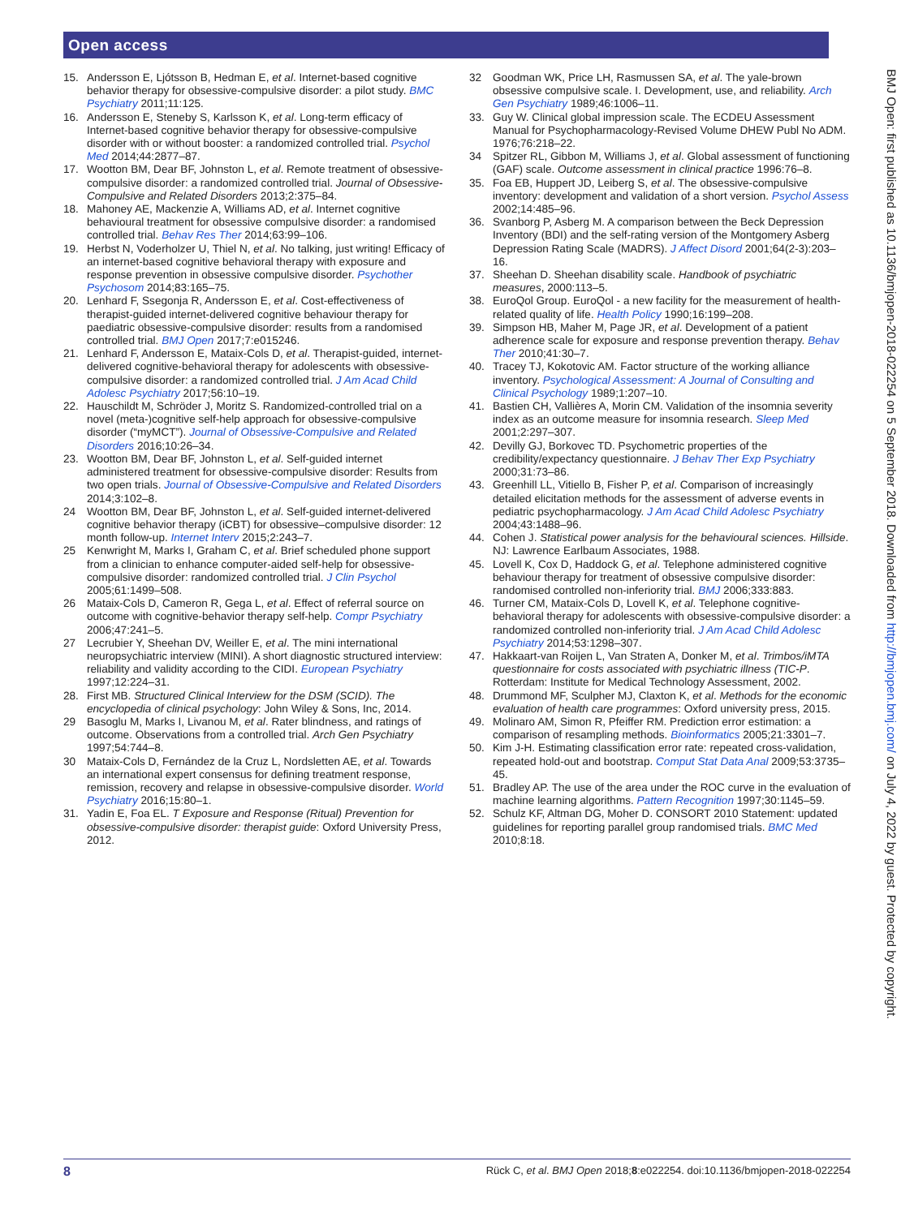Open access
BMJ Open: first published as 10.1136/bmjopen-2018-022254 on 5 September 2018. Downloaded from http://bmjopen.bmj.com/ on July 4, 2022 by guest. Protected by copyright.
15. Andersson E, Ljótsson B, Hedman E, et al. Internet-based cognitive behavior therapy for obsessive-compulsive disorder: a pilot study. BMC Psychiatry 2011;11:125.
16. Andersson E, Steneby S, Karlsson K, et al. Long-term efficacy of Internet-based cognitive behavior therapy for obsessive-compulsive disorder with or without booster: a randomized controlled trial. Psychol Med 2014;44:2877–87.
17. Wootton BM, Dear BF, Johnston L, et al. Remote treatment of obsessive-compulsive disorder: a randomized controlled trial. Journal of Obsessive-Compulsive and Related Disorders 2013;2:375–84.
18. Mahoney AE, Mackenzie A, Williams AD, et al. Internet cognitive behavioural treatment for obsessive compulsive disorder: a randomised controlled trial. Behav Res Ther 2014;63:99–106.
19. Herbst N, Voderholzer U, Thiel N, et al. No talking, just writing! Efficacy of an internet-based cognitive behavioral therapy with exposure and response prevention in obsessive compulsive disorder. Psychother Psychosom 2014;83:165–75.
20. Lenhard F, Ssegonja R, Andersson E, et al. Cost-effectiveness of therapist-guided internet-delivered cognitive behaviour therapy for paediatric obsessive-compulsive disorder: results from a randomised controlled trial. BMJ Open 2017;7:e015246.
21. Lenhard F, Andersson E, Mataix-Cols D, et al. Therapist-guided, internet-delivered cognitive-behavioral therapy for adolescents with obsessive-compulsive disorder: a randomized controlled trial. J Am Acad Child Adolesc Psychiatry 2017;56:10–19.
22. Hauschildt M, Schröder J, Moritz S. Randomized-controlled trial on a novel (meta-)cognitive self-help approach for obsessive-compulsive disorder (“myMCT”). Journal of Obsessive-Compulsive and Related Disorders 2016;10:26–34.
23. Wootton BM, Dear BF, Johnston L, et al. Self-guided internet administered treatment for obsessive-compulsive disorder: Results from two open trials. Journal of Obsessive-Compulsive and Related Disorders 2014;3:102–8.
24 Wootton BM, Dear BF, Johnston L, et al. Self-guided internet-delivered cognitive behavior therapy (iCBT) for obsessive–compulsive disorder: 12 month follow-up. Internet Interv 2015;2:243–7.
25 Kenwright M, Marks I, Graham C, et al. Brief scheduled phone support from a clinician to enhance computer-aided self-help for obsessive-compulsive disorder: randomized controlled trial. J Clin Psychol 2005;61:1499–508.
26 Mataix-Cols D, Cameron R, Gega L, et al. Effect of referral source on outcome with cognitive-behavior therapy self-help. Compr Psychiatry 2006;47:241–5.
27 Lecrubier Y, Sheehan DV, Weiller E, et al. The mini international neuropsychiatric interview (MINI). A short diagnostic structured interview: reliability and validity according to the CIDI. European Psychiatry 1997;12:224–31.
28. First MB. Structured Clinical Interview for the DSM (SCID). The encyclopedia of clinical psychology: John Wiley & Sons, Inc, 2014.
29 Basoglu M, Marks I, Livanou M, et al. Rater blindness, and ratings of outcome. Observations from a controlled trial. Arch Gen Psychiatry 1997;54:744–8.
30 Mataix-Cols D, Fernández de la Cruz L, Nordsletten AE, et al. Towards an international expert consensus for defining treatment response, remission, recovery and relapse in obsessive-compulsive disorder. World Psychiatry 2016;15:80–1.
31. Yadin E, Foa EL. T Exposure and Response (Ritual) Prevention for obsessive-compulsive disorder: therapist guide: Oxford University Press, 2012.
32 Goodman WK, Price LH, Rasmussen SA, et al. The yale-brown obsessive compulsive scale. I. Development, use, and reliability. Arch Gen Psychiatry 1989;46:1006–11.
33. Guy W. Clinical global impression scale. The ECDEU Assessment Manual for Psychopharmacology-Revised Volume DHEW Publ No ADM. 1976;76:218–22.
34 Spitzer RL, Gibbon M, Williams J, et al. Global assessment of functioning (GAF) scale. Outcome assessment in clinical practice 1996:76–8.
35. Foa EB, Huppert JD, Leiberg S, et al. The obsessive-compulsive inventory: development and validation of a short version. Psychol Assess 2002;14:485–96.
36. Svanborg P, Asberg M. A comparison between the Beck Depression Inventory (BDI) and the self-rating version of the Montgomery Asberg Depression Rating Scale (MADRS). J Affect Disord 2001;64(2-3):203–16.
37. Sheehan D. Sheehan disability scale. Handbook of psychiatric measures, 2000:113–5.
38. EuroQol Group. EuroQol - a new facility for the measurement of health-related quality of life. Health Policy 1990;16:199–208.
39. Simpson HB, Maher M, Page JR, et al. Development of a patient adherence scale for exposure and response prevention therapy. Behav Ther 2010;41:30–7.
40. Tracey TJ, Kokotovic AM. Factor structure of the working alliance inventory. Psychological Assessment: A Journal of Consulting and Clinical Psychology 1989;1:207–10.
41. Bastien CH, Vallières A, Morin CM. Validation of the insomnia severity index as an outcome measure for insomnia research. Sleep Med 2001;2:297–307.
42. Devilly GJ, Borkovec TD. Psychometric properties of the credibility/expectancy questionnaire. J Behav Ther Exp Psychiatry 2000;31:73–86.
43. Greenhill LL, Vitiello B, Fisher P, et al. Comparison of increasingly detailed elicitation methods for the assessment of adverse events in pediatric psychopharmacology. J Am Acad Child Adolesc Psychiatry 2004;43:1488–96.
44. Cohen J. Statistical power analysis for the behavioural sciences. Hillside. NJ: Lawrence Earlbaum Associates, 1988.
45. Lovell K, Cox D, Haddock G, et al. Telephone administered cognitive behaviour therapy for treatment of obsessive compulsive disorder: randomised controlled non-inferiority trial. BMJ 2006;333:883.
46. Turner CM, Mataix-Cols D, Lovell K, et al. Telephone cognitive-behavioral therapy for adolescents with obsessive-compulsive disorder: a randomized controlled non-inferiority trial. J Am Acad Child Adolesc Psychiatry 2014;53:1298–307.
47. Hakkaart-van Roijen L, Van Straten A, Donker M, et al. Trimbos/iMTA questionnaire for costs associated with psychiatric illness (TIC-P. Rotterdam: Institute for Medical Technology Assessment, 2002.
48. Drummond MF, Sculpher MJ, Claxton K, et al. Methods for the economic evaluation of health care programmes: Oxford university press, 2015.
49. Molinaro AM, Simon R, Pfeiffer RM. Prediction error estimation: a comparison of resampling methods. Bioinformatics 2005;21:3301–7.
50. Kim J-H. Estimating classification error rate: repeated cross-validation, repeated hold-out and bootstrap. Comput Stat Data Anal 2009;53:3735–45.
51. Bradley AP. The use of the area under the ROC curve in the evaluation of machine learning algorithms. Pattern Recognition 1997;30:1145–59.
52. Schulz KF, Altman DG, Moher D. CONSORT 2010 Statement: updated guidelines for reporting parallel group randomised trials. BMC Med 2010;8:18.
8 Rück C, et al. BMJ Open 2018;8:e022254. doi:10.1136/bmjopen-2018-022254